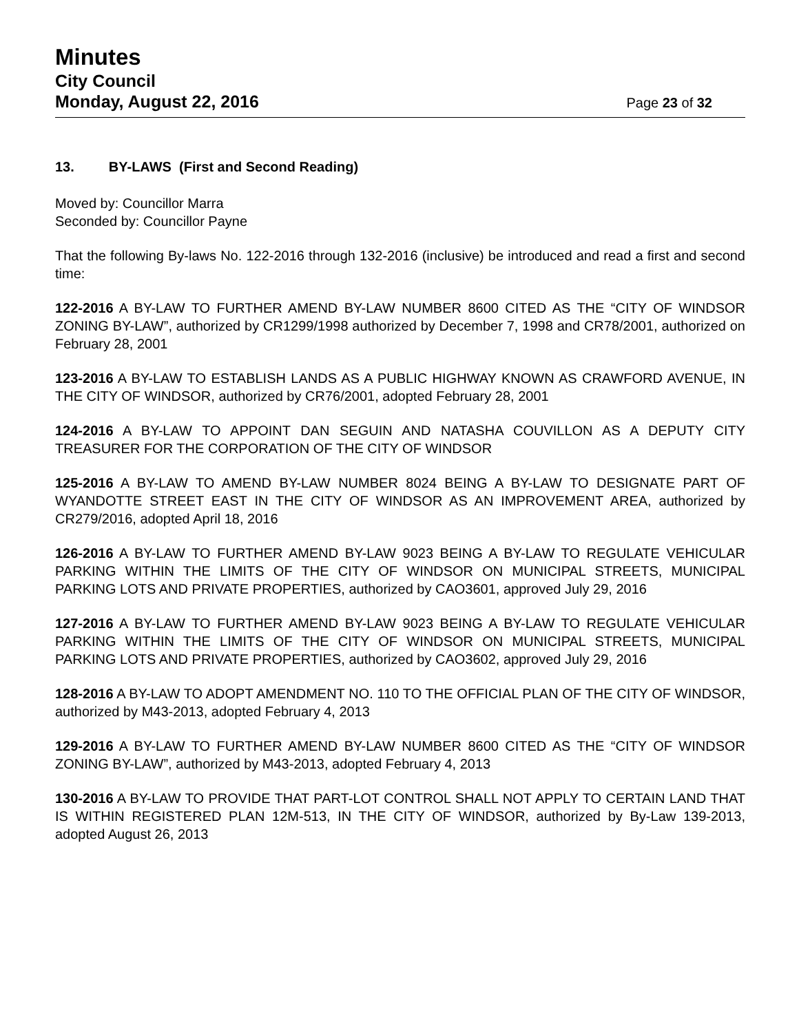Minutes
City Council
Monday, August 22, 2016 Page 23 of 32
13. BY-LAWS (First and Second Reading)
Moved by: Councillor Marra
Seconded by: Councillor Payne
That the following By-laws No. 122-2016 through 132-2016 (inclusive) be introduced and read a first and second time:
122-2016 A BY-LAW TO FURTHER AMEND BY-LAW NUMBER 8600 CITED AS THE “CITY OF WINDSOR ZONING BY-LAW”, authorized by CR1299/1998 authorized by December 7, 1998 and CR78/2001, authorized on February 28, 2001
123-2016 A BY-LAW TO ESTABLISH LANDS AS A PUBLIC HIGHWAY KNOWN AS CRAWFORD AVENUE, IN THE CITY OF WINDSOR, authorized by CR76/2001, adopted February 28, 2001
124-2016 A BY-LAW TO APPOINT DAN SEGUIN AND NATASHA COUVILLON AS A DEPUTY CITY TREASURER FOR THE CORPORATION OF THE CITY OF WINDSOR
125-2016 A BY-LAW TO AMEND BY-LAW NUMBER 8024 BEING A BY-LAW TO DESIGNATE PART OF WYANDOTTE STREET EAST IN THE CITY OF WINDSOR AS AN IMPROVEMENT AREA, authorized by CR279/2016, adopted April 18, 2016
126-2016 A BY-LAW TO FURTHER AMEND BY-LAW 9023 BEING A BY-LAW TO REGULATE VEHICULAR PARKING WITHIN THE LIMITS OF THE CITY OF WINDSOR ON MUNICIPAL STREETS, MUNICIPAL PARKING LOTS AND PRIVATE PROPERTIES, authorized by CAO3601, approved July 29, 2016
127-2016 A BY-LAW TO FURTHER AMEND BY-LAW 9023 BEING A BY-LAW TO REGULATE VEHICULAR PARKING WITHIN THE LIMITS OF THE CITY OF WINDSOR ON MUNICIPAL STREETS, MUNICIPAL PARKING LOTS AND PRIVATE PROPERTIES, authorized by CAO3602, approved July 29, 2016
128-2016 A BY-LAW TO ADOPT AMENDMENT NO. 110 TO THE OFFICIAL PLAN OF THE CITY OF WINDSOR, authorized by M43-2013, adopted February 4, 2013
129-2016 A BY-LAW TO FURTHER AMEND BY-LAW NUMBER 8600 CITED AS THE “CITY OF WINDSOR ZONING BY-LAW”, authorized by M43-2013, adopted February 4, 2013
130-2016 A BY-LAW TO PROVIDE THAT PART-LOT CONTROL SHALL NOT APPLY TO CERTAIN LAND THAT IS WITHIN REGISTERED PLAN 12M-513, IN THE CITY OF WINDSOR, authorized by By-Law 139-2013, adopted August 26, 2013